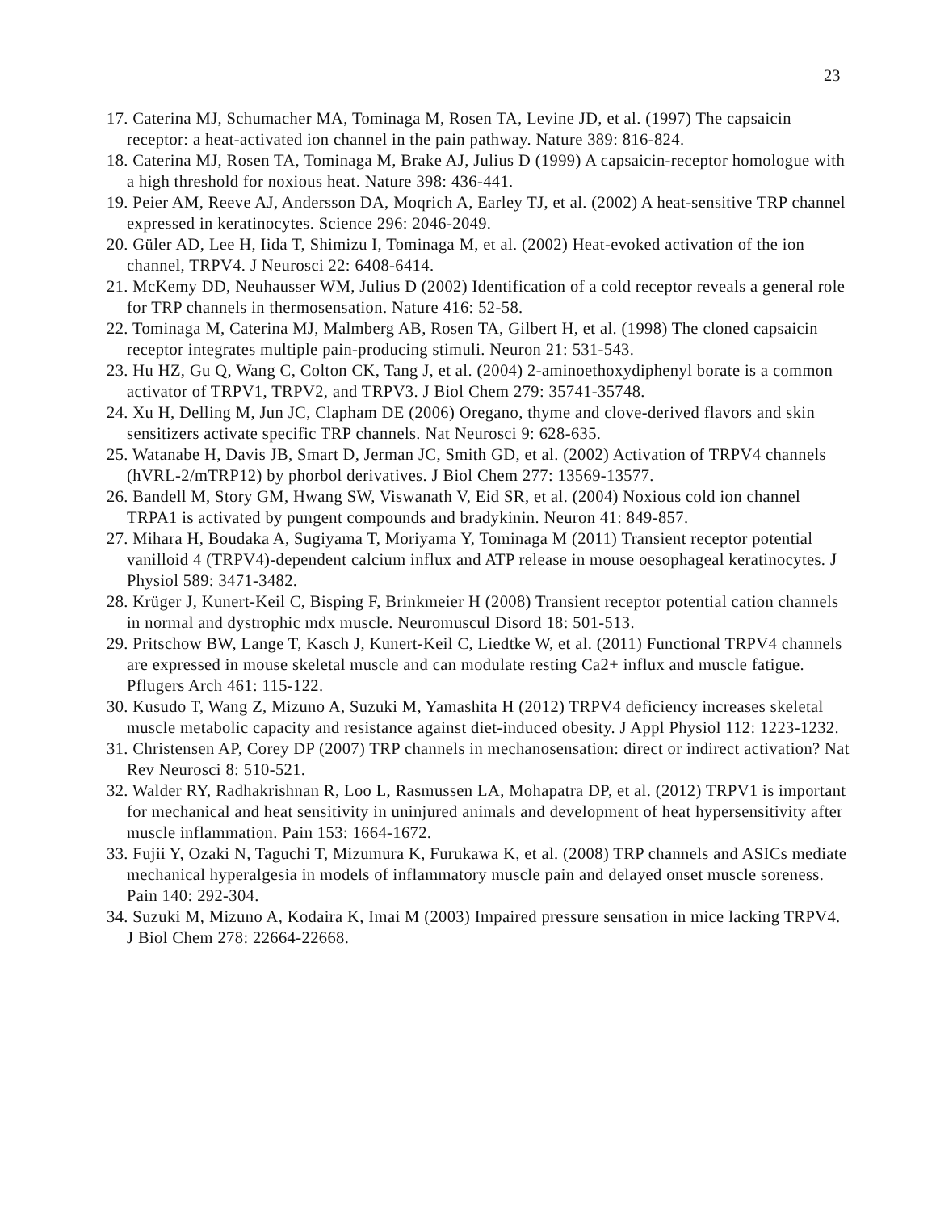23
17. Caterina MJ, Schumacher MA, Tominaga M, Rosen TA, Levine JD, et al. (1997) The capsaicin receptor: a heat-activated ion channel in the pain pathway. Nature 389: 816-824.
18. Caterina MJ, Rosen TA, Tominaga M, Brake AJ, Julius D (1999) A capsaicin-receptor homologue with a high threshold for noxious heat. Nature 398: 436-441.
19. Peier AM, Reeve AJ, Andersson DA, Moqrich A, Earley TJ, et al. (2002) A heat-sensitive TRP channel expressed in keratinocytes. Science 296: 2046-2049.
20. Güler AD, Lee H, Iida T, Shimizu I, Tominaga M, et al. (2002) Heat-evoked activation of the ion channel, TRPV4. J Neurosci 22: 6408-6414.
21. McKemy DD, Neuhausser WM, Julius D (2002) Identification of a cold receptor reveals a general role for TRP channels in thermosensation. Nature 416: 52-58.
22. Tominaga M, Caterina MJ, Malmberg AB, Rosen TA, Gilbert H, et al. (1998) The cloned capsaicin receptor integrates multiple pain-producing stimuli. Neuron 21: 531-543.
23. Hu HZ, Gu Q, Wang C, Colton CK, Tang J, et al. (2004) 2-aminoethoxydiphenyl borate is a common activator of TRPV1, TRPV2, and TRPV3. J Biol Chem 279: 35741-35748.
24. Xu H, Delling M, Jun JC, Clapham DE (2006) Oregano, thyme and clove-derived flavors and skin sensitizers activate specific TRP channels. Nat Neurosci 9: 628-635.
25. Watanabe H, Davis JB, Smart D, Jerman JC, Smith GD, et al. (2002) Activation of TRPV4 channels (hVRL-2/mTRP12) by phorbol derivatives. J Biol Chem 277: 13569-13577.
26. Bandell M, Story GM, Hwang SW, Viswanath V, Eid SR, et al. (2004) Noxious cold ion channel TRPA1 is activated by pungent compounds and bradykinin. Neuron 41: 849-857.
27. Mihara H, Boudaka A, Sugiyama T, Moriyama Y, Tominaga M (2011) Transient receptor potential vanilloid 4 (TRPV4)-dependent calcium influx and ATP release in mouse oesophageal keratinocytes. J Physiol 589: 3471-3482.
28. Krüger J, Kunert-Keil C, Bisping F, Brinkmeier H (2008) Transient receptor potential cation channels in normal and dystrophic mdx muscle. Neuromuscul Disord 18: 501-513.
29. Pritschow BW, Lange T, Kasch J, Kunert-Keil C, Liedtke W, et al. (2011) Functional TRPV4 channels are expressed in mouse skeletal muscle and can modulate resting Ca2+ influx and muscle fatigue. Pflugers Arch 461: 115-122.
30. Kusudo T, Wang Z, Mizuno A, Suzuki M, Yamashita H (2012) TRPV4 deficiency increases skeletal muscle metabolic capacity and resistance against diet-induced obesity. J Appl Physiol 112: 1223-1232.
31. Christensen AP, Corey DP (2007) TRP channels in mechanosensation: direct or indirect activation? Nat Rev Neurosci 8: 510-521.
32. Walder RY, Radhakrishnan R, Loo L, Rasmussen LA, Mohapatra DP, et al. (2012) TRPV1 is important for mechanical and heat sensitivity in uninjured animals and development of heat hypersensitivity after muscle inflammation. Pain 153: 1664-1672.
33. Fujii Y, Ozaki N, Taguchi T, Mizumura K, Furukawa K, et al. (2008) TRP channels and ASICs mediate mechanical hyperalgesia in models of inflammatory muscle pain and delayed onset muscle soreness. Pain 140: 292-304.
34. Suzuki M, Mizuno A, Kodaira K, Imai M (2003) Impaired pressure sensation in mice lacking TRPV4. J Biol Chem 278: 22664-22668.